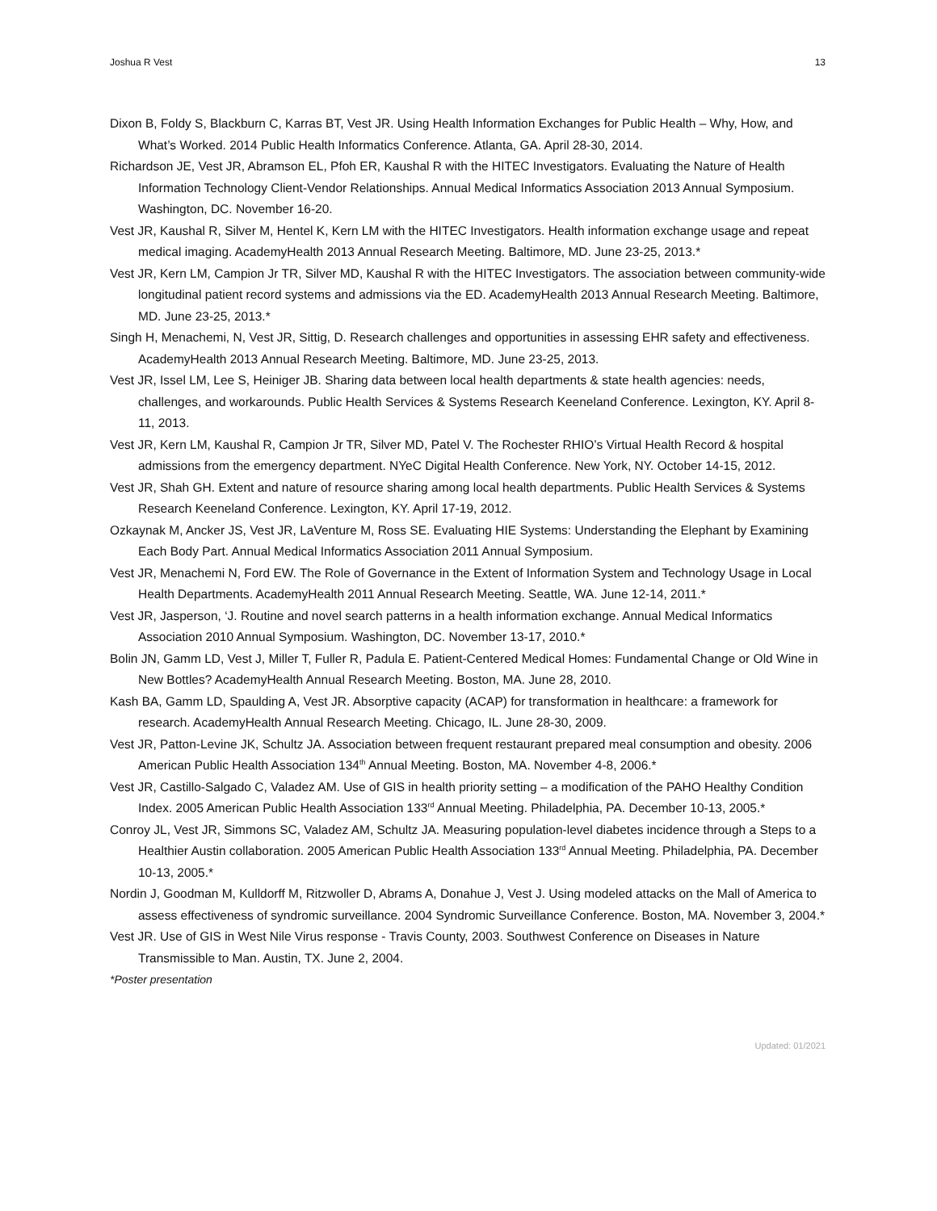Joshua R Vest 13
Dixon B, Foldy S, Blackburn C, Karras BT, Vest JR. Using Health Information Exchanges for Public Health – Why, How, and What’s Worked. 2014 Public Health Informatics Conference. Atlanta, GA. April 28-30, 2014.
Richardson JE, Vest JR, Abramson EL, Pfoh ER, Kaushal R with the HITEC Investigators. Evaluating the Nature of Health Information Technology Client-Vendor Relationships. Annual Medical Informatics Association 2013 Annual Symposium. Washington, DC. November 16-20.
Vest JR, Kaushal R, Silver M, Hentel K, Kern LM with the HITEC Investigators. Health information exchange usage and repeat medical imaging. AcademyHealth 2013 Annual Research Meeting. Baltimore, MD. June 23-25, 2013.*
Vest JR, Kern LM, Campion Jr TR, Silver MD, Kaushal R with the HITEC Investigators. The association between community-wide longitudinal patient record systems and admissions via the ED. AcademyHealth 2013 Annual Research Meeting. Baltimore, MD. June 23-25, 2013.*
Singh H, Menachemi, N, Vest JR, Sittig, D. Research challenges and opportunities in assessing EHR safety and effectiveness. AcademyHealth 2013 Annual Research Meeting. Baltimore, MD. June 23-25, 2013.
Vest JR, Issel LM, Lee S, Heiniger JB. Sharing data between local health departments & state health agencies: needs, challenges, and workarounds. Public Health Services & Systems Research Keeneland Conference. Lexington, KY. April 8-11, 2013.
Vest JR, Kern LM, Kaushal R, Campion Jr TR, Silver MD, Patel V. The Rochester RHIO’s Virtual Health Record & hospital admissions from the emergency department. NYeC Digital Health Conference. New York, NY. October 14-15, 2012.
Vest JR, Shah GH. Extent and nature of resource sharing among local health departments. Public Health Services & Systems Research Keeneland Conference. Lexington, KY. April 17-19, 2012.
Ozkaynak M, Ancker JS, Vest JR, LaVenture M, Ross SE. Evaluating HIE Systems: Understanding the Elephant by Examining Each Body Part. Annual Medical Informatics Association 2011 Annual Symposium.
Vest JR, Menachemi N, Ford EW. The Role of Governance in the Extent of Information System and Technology Usage in Local Health Departments. AcademyHealth 2011 Annual Research Meeting. Seattle, WA. June 12-14, 2011.*
Vest JR, Jasperson, ‘J. Routine and novel search patterns in a health information exchange. Annual Medical Informatics Association 2010 Annual Symposium. Washington, DC. November 13-17, 2010.*
Bolin JN, Gamm LD, Vest J, Miller T, Fuller R, Padula E. Patient-Centered Medical Homes: Fundamental Change or Old Wine in New Bottles? AcademyHealth Annual Research Meeting. Boston, MA. June 28, 2010.
Kash BA, Gamm LD, Spaulding A, Vest JR. Absorptive capacity (ACAP) for transformation in healthcare: a framework for research. AcademyHealth Annual Research Meeting. Chicago, IL. June 28-30, 2009.
Vest JR, Patton-Levine JK, Schultz JA. Association between frequent restaurant prepared meal consumption and obesity. 2006 American Public Health Association 134<sup>th</sup> Annual Meeting. Boston, MA. November 4-8, 2006.*
Vest JR, Castillo-Salgado C, Valadez AM. Use of GIS in health priority setting – a modification of the PAHO Healthy Condition Index. 2005 American Public Health Association 133<sup>rd</sup> Annual Meeting. Philadelphia, PA. December 10-13, 2005.*
Conroy JL, Vest JR, Simmons SC, Valadez AM, Schultz JA. Measuring population-level diabetes incidence through a Steps to a Healthier Austin collaboration. 2005 American Public Health Association 133<sup>rd</sup> Annual Meeting. Philadelphia, PA. December 10-13, 2005.*
Nordin J, Goodman M, Kulldorff M, Ritzwoller D, Abrams A, Donahue J, Vest J. Using modeled attacks on the Mall of America to assess effectiveness of syndromic surveillance. 2004 Syndromic Surveillance Conference. Boston, MA. November 3, 2004.*
Vest JR. Use of GIS in West Nile Virus response - Travis County, 2003. Southwest Conference on Diseases in Nature Transmissible to Man. Austin, TX. June 2, 2004.
*Poster presentation
Updated: 01/2021